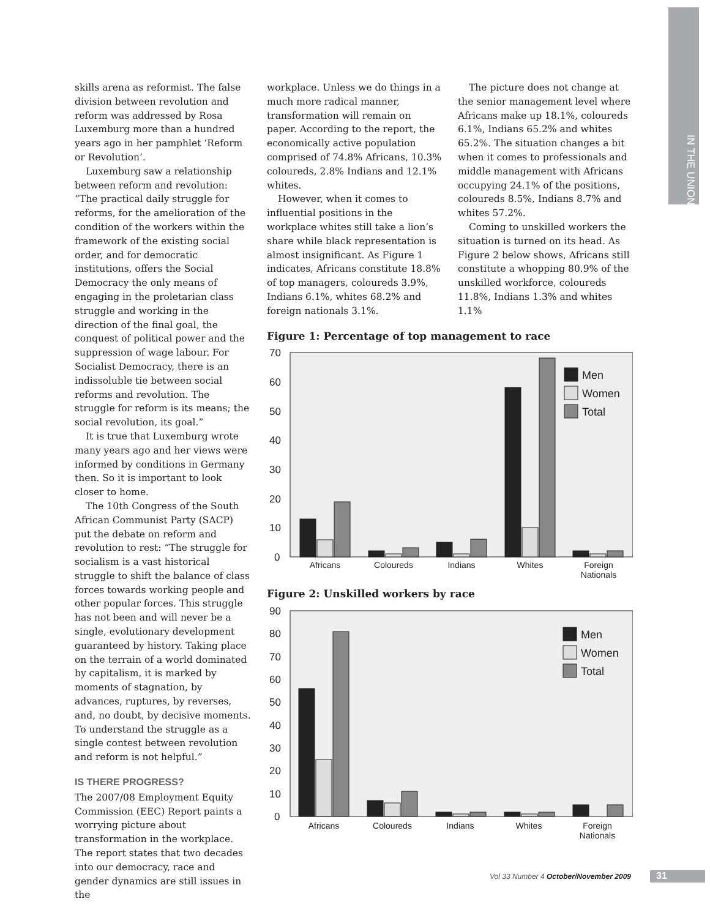IN THE UNION
skills arena as reformist. The false division between revolution and reform was addressed by Rosa Luxemburg more than a hundred years ago in her pamphlet ‘Reform or Revolution’.
Luxemburg saw a relationship between reform and revolution: “The practical daily struggle for reforms, for the amelioration of the condition of the workers within the framework of the existing social order, and for democratic institutions, offers the Social Democracy the only means of engaging in the proletarian class struggle and working in the direction of the final goal, the conquest of political power and the suppression of wage labour. For Socialist Democracy, there is an indissoluble tie between social reforms and revolution. The struggle for reform is its means; the social revolution, its goal.”
It is true that Luxemburg wrote many years ago and her views were informed by conditions in Germany then. So it is important to look closer to home.
The 10th Congress of the South African Communist Party (SACP) put the debate on reform and revolution to rest: “The struggle for socialism is a vast historical struggle to shift the balance of class forces towards working people and other popular forces. This struggle has not been and will never be a single, evolutionary development guaranteed by history. Taking place on the terrain of a world dominated by capitalism, it is marked by moments of stagnation, by advances, ruptures, by reverses, and, no doubt, by decisive moments. To understand the struggle as a single contest between revolution and reform is not helpful.”
IS THERE PROGRESS?
The 2007/08 Employment Equity Commission (EEC) Report paints a worrying picture about transformation in the workplace. The report states that two decades into our democracy, race and gender dynamics are still issues in the
workplace. Unless we do things in a much more radical manner, transformation will remain on paper. According to the report, the economically active population comprised of 74.8% Africans, 10.3% coloureds, 2.8% Indians and 12.1% whites.
However, when it comes to influential positions in the workplace whites still take a lion’s share while black representation is almost insignificant. As Figure 1 indicates, Africans constitute 18.8% of top managers, coloureds 3.9%, Indians 6.1%, whites 68.2% and foreign nationals 3.1%.
The picture does not change at the senior management level where Africans make up 18.1%, coloureds 6.1%, Indians 65.2% and whites 65.2%. The situation changes a bit when it comes to professionals and middle management with Africans occupying 24.1% of the positions, coloureds 8.5%, Indians 8.7% and whites 57.2%.
Coming to unskilled workers the situation is turned on its head. As Figure 2 below shows, Africans still constitute a whopping 80.9% of the unskilled workforce, coloureds 11.8%, Indians 1.3% and whites 1.1%
Figure 1: Percentage of top management to race
70
60
50
40
30
20
10
0
Men
Women
Total
Africans
Coloureds
Indians
Whites
Foreign
Nationals
Figure 2: Unskilled workers by race
90
80
70
60
50
40
30
20
10
0
Men
Women
Total
Africans
Coloureds
Indians
Whites
Foreign
Nationals
Vol 33 Number 4 October/November 2009
31